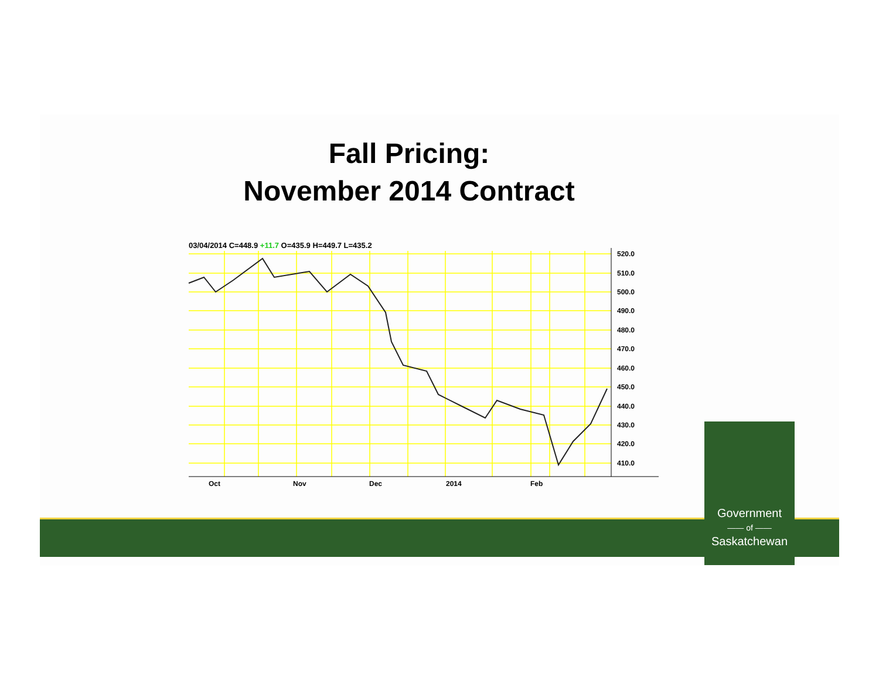Fall Pricing:
November 2014 Contract
03/04/2014 C=448.9 +11.7 O=435.9 H=449.7 L=435.2
520.0
510.0
500.0
490.0
480.0
470.0
460.0
450.0
440.0
430.0
420.0
410.0
Oct
Nov
Dec
2014
Feb
Government
—— of ——
Saskatchewan